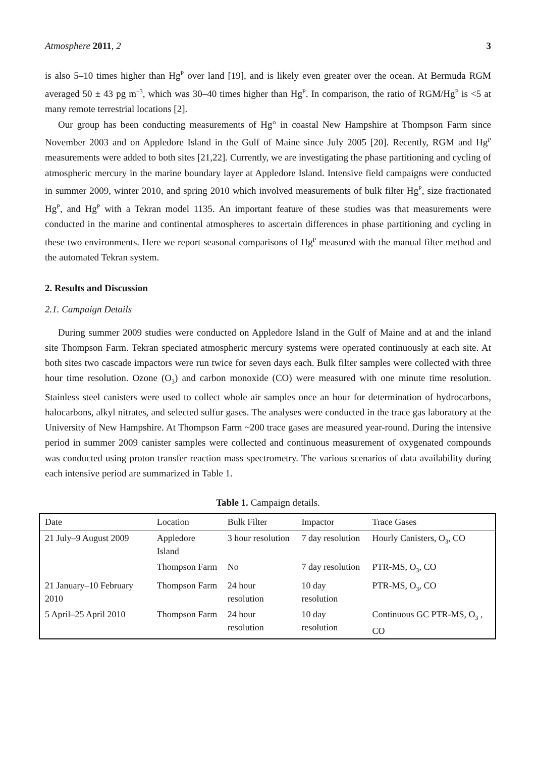Atmosphere 2011, 2 3
is also 5–10 times higher than Hg<sup>P</sup> over land [19], and is likely even greater over the ocean. At Bermuda RGM averaged 50 ± 43 pg m<sup>−3</sup>, which was 30–40 times higher than Hg<sup>P</sup>. In comparison, the ratio of RGM/Hg<sup>P</sup> is <5 at many remote terrestrial locations [2].
Our group has been conducting measurements of Hg° in coastal New Hampshire at Thompson Farm since November 2003 and on Appledore Island in the Gulf of Maine since July 2005 [20]. Recently, RGM and Hg<sup>P</sup> measurements were added to both sites [21,22]. Currently, we are investigating the phase partitioning and cycling of atmospheric mercury in the marine boundary layer at Appledore Island. Intensive field campaigns were conducted in summer 2009, winter 2010, and spring 2010 which involved measurements of bulk filter Hg<sup>P</sup>, size fractionated Hg<sup>P</sup>, and Hg<sup>P</sup> with a Tekran model 1135. An important feature of these studies was that measurements were conducted in the marine and continental atmospheres to ascertain differences in phase partitioning and cycling in these two environments. Here we report seasonal comparisons of Hg<sup>P</sup> measured with the manual filter method and the automated Tekran system.
2. Results and Discussion
2.1. Campaign Details
During summer 2009 studies were conducted on Appledore Island in the Gulf of Maine and at and the inland site Thompson Farm. Tekran speciated atmospheric mercury systems were operated continuously at each site. At both sites two cascade impactors were run twice for seven days each. Bulk filter samples were collected with three hour time resolution. Ozone (O<sub>3</sub>) and carbon monoxide (CO) were measured with one minute time resolution. Stainless steel canisters were used to collect whole air samples once an hour for determination of hydrocarbons, halocarbons, alkyl nitrates, and selected sulfur gases. The analyses were conducted in the trace gas laboratory at the University of New Hampshire. At Thompson Farm ~200 trace gases are measured year-round. During the intensive period in summer 2009 canister samples were collected and continuous measurement of oxygenated compounds was conducted using proton transfer reaction mass spectrometry. The various scenarios of data availability during each intensive period are summarized in Table 1.
Table 1. Campaign details.
| Date | Location | Bulk Filter | Impactor | Trace Gases |
| 21 July–9 August 2009 | Appledore Island | 3 hour resolution | 7 day resolution | Hourly Canisters, O<sub>3</sub>, CO |
| | Thompson Farm | No | 7 day resolution | PTR-MS, O<sub>3</sub>, CO |
| 21 January–10 February 2010 | Thompson Farm | 24 hour resolution | 10 day resolution | PTR-MS, O<sub>3</sub>, CO |
| 5 April–25 April 2010 | Thompson Farm | 24 hour resolution | 10 day resolution | Continuous GC PTR-MS, O<sub>3</sub> , CO |